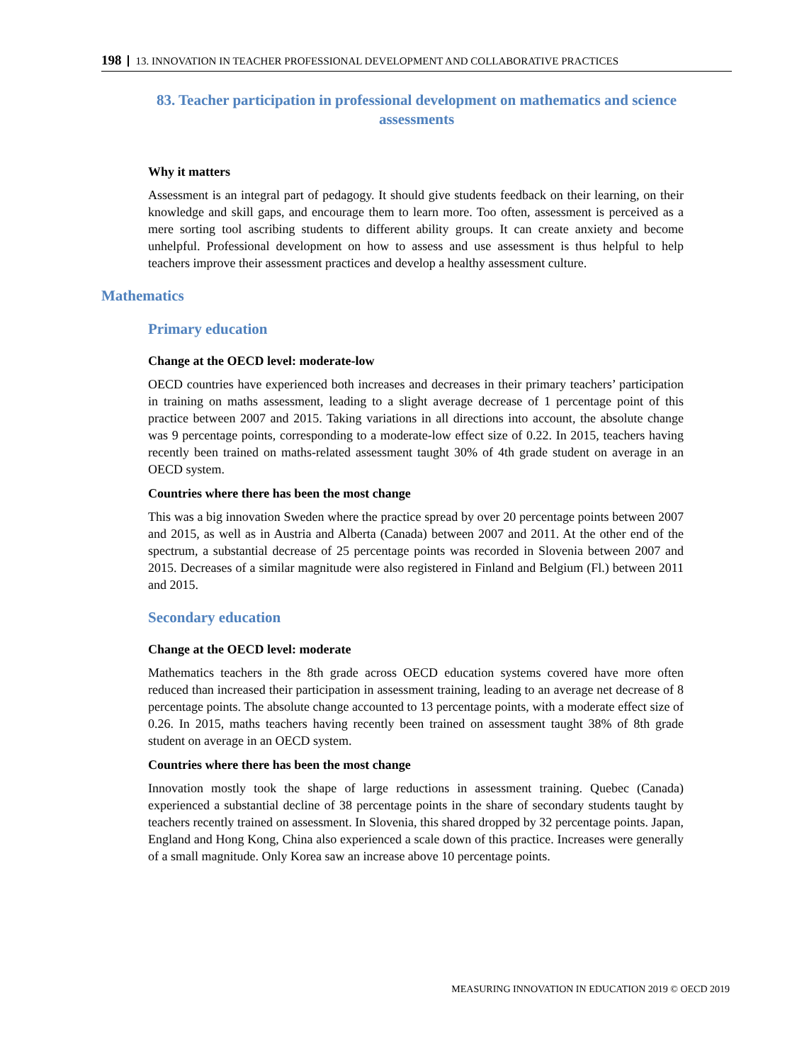198 13. INNOVATION IN TEACHER PROFESSIONAL DEVELOPMENT AND COLLABORATIVE PRACTICES
83. Teacher participation in professional development on mathematics and science
assessments
Why it matters
Assessment is an integral part of pedagogy. It should give students feedback on their learning, on their knowledge and skill gaps, and encourage them to learn more. Too often, assessment is perceived as a mere sorting tool ascribing students to different ability groups. It can create anxiety and become unhelpful. Professional development on how to assess and use assessment is thus helpful to help teachers improve their assessment practices and develop a healthy assessment culture.
Mathematics
Primary education
Change at the OECD level: moderate-low
OECD countries have experienced both increases and decreases in their primary teachers’ participation in training on maths assessment, leading to a slight average decrease of 1 percentage point of this practice between 2007 and 2015. Taking variations in all directions into account, the absolute change was 9 percentage points, corresponding to a moderate-low effect size of 0.22. In 2015, teachers having recently been trained on maths-related assessment taught 30% of 4th grade student on average in an OECD system.
Countries where there has been the most change
This was a big innovation Sweden where the practice spread by over 20 percentage points between 2007 and 2015, as well as in Austria and Alberta (Canada) between 2007 and 2011. At the other end of the spectrum, a substantial decrease of 25 percentage points was recorded in Slovenia between 2007 and 2015. Decreases of a similar magnitude were also registered in Finland and Belgium (Fl.) between 2011 and 2015.
Secondary education
Change at the OECD level: moderate
Mathematics teachers in the 8th grade across OECD education systems covered have more often reduced than increased their participation in assessment training, leading to an average net decrease of 8 percentage points. The absolute change accounted to 13 percentage points, with a moderate effect size of 0.26. In 2015, maths teachers having recently been trained on assessment taught 38% of 8th grade student on average in an OECD system.
Countries where there has been the most change
Innovation mostly took the shape of large reductions in assessment training. Quebec (Canada) experienced a substantial decline of 38 percentage points in the share of secondary students taught by teachers recently trained on assessment. In Slovenia, this shared dropped by 32 percentage points. Japan, England and Hong Kong, China also experienced a scale down of this practice. Increases were generally of a small magnitude. Only Korea saw an increase above 10 percentage points.
MEASURING INNOVATION IN EDUCATION 2019 © OECD 2019